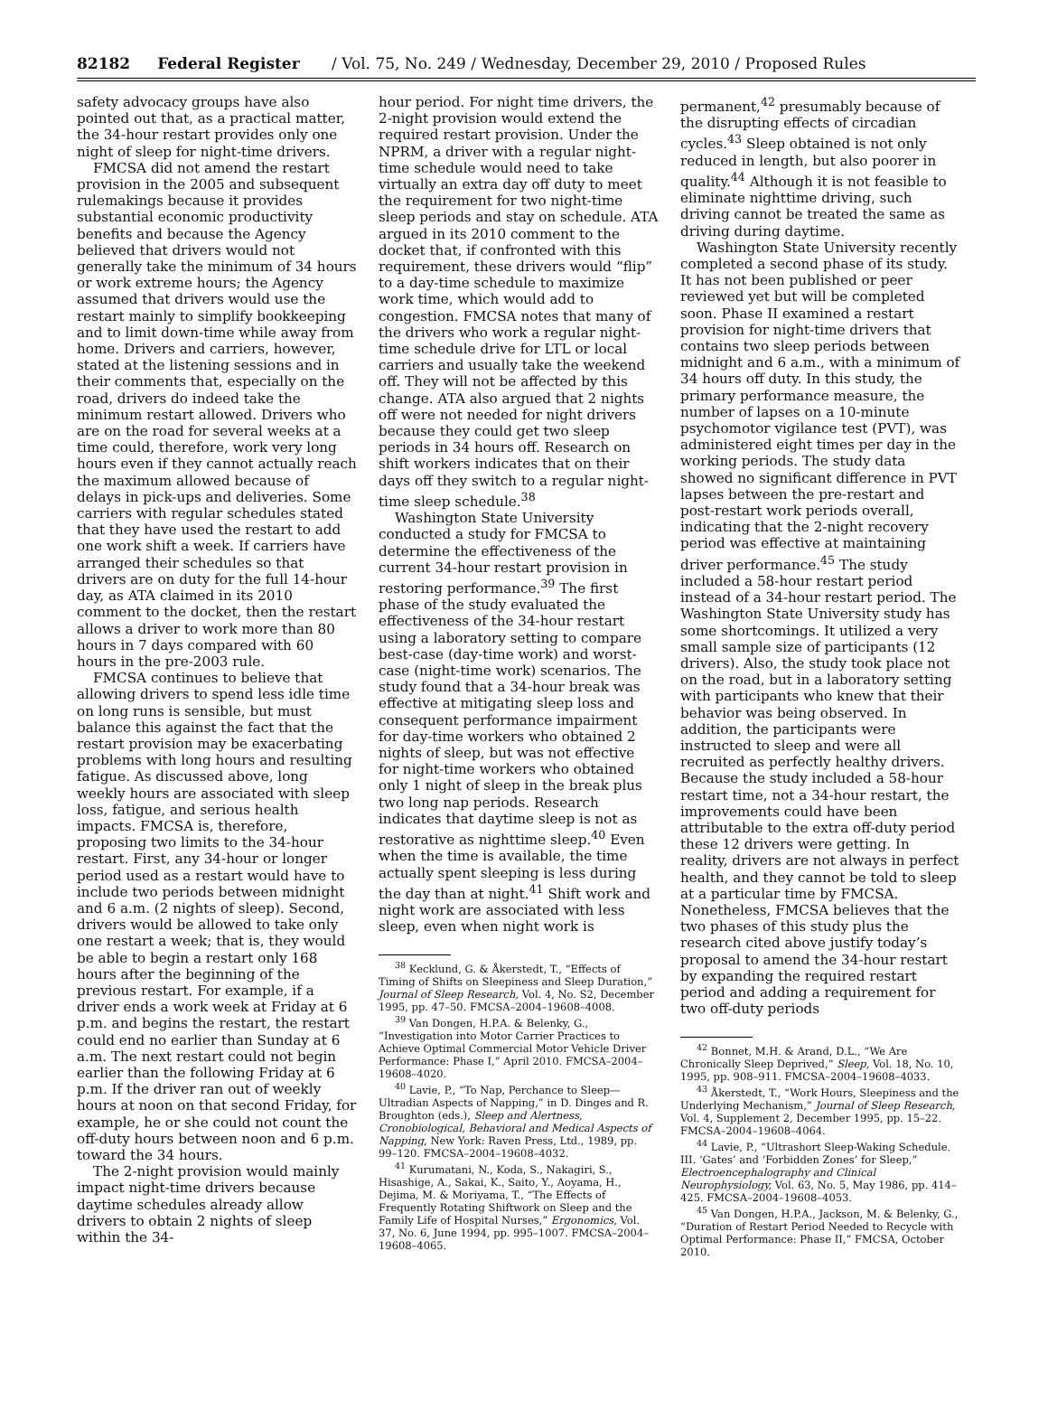82182 Federal Register / Vol. 75, No. 249 / Wednesday, December 29, 2010 / Proposed Rules
safety advocacy groups have also pointed out that, as a practical matter, the 34-hour restart provides only one night of sleep for night-time drivers.
FMCSA did not amend the restart provision in the 2005 and subsequent rulemakings because it provides substantial economic productivity benefits and because the Agency believed that drivers would not generally take the minimum of 34 hours or work extreme hours; the Agency assumed that drivers would use the restart mainly to simplify bookkeeping and to limit down-time while away from home. Drivers and carriers, however, stated at the listening sessions and in their comments that, especially on the road, drivers do indeed take the minimum restart allowed. Drivers who are on the road for several weeks at a time could, therefore, work very long hours even if they cannot actually reach the maximum allowed because of delays in pick-ups and deliveries. Some carriers with regular schedules stated that they have used the restart to add one work shift a week. If carriers have arranged their schedules so that drivers are on duty for the full 14-hour day, as ATA claimed in its 2010 comment to the docket, then the restart allows a driver to work more than 80 hours in 7 days compared with 60 hours in the pre-2003 rule.
FMCSA continues to believe that allowing drivers to spend less idle time on long runs is sensible, but must balance this against the fact that the restart provision may be exacerbating problems with long hours and resulting fatigue. As discussed above, long weekly hours are associated with sleep loss, fatigue, and serious health impacts. FMCSA is, therefore, proposing two limits to the 34-hour restart. First, any 34-hour or longer period used as a restart would have to include two periods between midnight and 6 a.m. (2 nights of sleep). Second, drivers would be allowed to take only one restart a week; that is, they would be able to begin a restart only 168 hours after the beginning of the previous restart. For example, if a driver ends a work week at Friday at 6 p.m. and begins the restart, the restart could end no earlier than Sunday at 6 a.m. The next restart could not begin earlier than the following Friday at 6 p.m. If the driver ran out of weekly hours at noon on that second Friday, for example, he or she could not count the off-duty hours between noon and 6 p.m. toward the 34 hours.
The 2-night provision would mainly impact night-time drivers because daytime schedules already allow drivers to obtain 2 nights of sleep within the 34-
hour period. For night time drivers, the 2-night provision would extend the required restart provision. Under the NPRM, a driver with a regular night-time schedule would need to take virtually an extra day off duty to meet the requirement for two night-time sleep periods and stay on schedule. ATA argued in its 2010 comment to the docket that, if confronted with this requirement, these drivers would “flip” to a day-time schedule to maximize work time, which would add to congestion. FMCSA notes that many of the drivers who work a regular night-time schedule drive for LTL or local carriers and usually take the weekend off. They will not be affected by this change. ATA also argued that 2 nights off were not needed for night drivers because they could get two sleep periods in 34 hours off. Research on shift workers indicates that on their days off they switch to a regular night-time sleep schedule.<sup>38</sup>
Washington State University conducted a study for FMCSA to determine the effectiveness of the current 34-hour restart provision in restoring performance.<sup>39</sup> The first phase of the study evaluated the effectiveness of the 34-hour restart using a laboratory setting to compare best-case (day-time work) and worst-case (night-time work) scenarios. The study found that a 34-hour break was effective at mitigating sleep loss and consequent performance impairment for day-time workers who obtained 2 nights of sleep, but was not effective for night-time workers who obtained only 1 night of sleep in the break plus two long nap periods. Research indicates that daytime sleep is not as restorative as nighttime sleep.<sup>40</sup> Even when the time is available, the time actually spent sleeping is less during the day than at night.<sup>41</sup> Shift work and night work are associated with less sleep, even when night work is
<sup>38</sup> Kecklund, G. & Åkerstedt, T., “Effects of Timing of Shifts on Sleepiness and Sleep Duration,” Journal of Sleep Research, Vol. 4, No. S2, December 1995, pp. 47–50. FMCSA–2004–19608–4008.
<sup>39</sup> Van Dongen, H.P.A. & Belenky, G., “Investigation into Motor Carrier Practices to Achieve Optimal Commercial Motor Vehicle Driver Performance: Phase I,” April 2010. FMCSA–2004–19608–4020.
<sup>40</sup> Lavie, P., “To Nap, Perchance to Sleep—Ultradian Aspects of Napping,” in D. Dinges and R. Broughton (eds.), Sleep and Alertness, Cronobiological, Behavioral and Medical Aspects of Napping, New York: Raven Press, Ltd., 1989, pp. 99–120. FMCSA–2004–19608–4032.
<sup>41</sup> Kurumatani, N., Koda, S., Nakagiri, S., Hisashige, A., Sakai, K., Saito, Y., Aoyama, H., Dejima, M. & Moriyama, T., “The Effects of Frequently Rotating Shiftwork on Sleep and the Family Life of Hospital Nurses,” Ergonomics, Vol. 37, No. 6, June 1994, pp. 995–1007. FMCSA–2004–19608–4065.
permanent,<sup>42</sup> presumably because of the disrupting effects of circadian cycles.<sup>43</sup> Sleep obtained is not only reduced in length, but also poorer in quality.<sup>44</sup> Although it is not feasible to eliminate nighttime driving, such driving cannot be treated the same as driving during daytime.
Washington State University recently completed a second phase of its study. It has not been published or peer reviewed yet but will be completed soon. Phase II examined a restart provision for night-time drivers that contains two sleep periods between midnight and 6 a.m., with a minimum of 34 hours off duty. In this study, the primary performance measure, the number of lapses on a 10-minute psychomotor vigilance test (PVT), was administered eight times per day in the working periods. The study data showed no significant difference in PVT lapses between the pre-restart and post-restart work periods overall, indicating that the 2-night recovery period was effective at maintaining driver performance.<sup>45</sup> The study included a 58-hour restart period instead of a 34-hour restart period. The Washington State University study has some shortcomings. It utilized a very small sample size of participants (12 drivers). Also, the study took place not on the road, but in a laboratory setting with participants who knew that their behavior was being observed. In addition, the participants were instructed to sleep and were all recruited as perfectly healthy drivers. Because the study included a 58-hour restart time, not a 34-hour restart, the improvements could have been attributable to the extra off-duty period these 12 drivers were getting. In reality, drivers are not always in perfect health, and they cannot be told to sleep at a particular time by FMCSA. Nonetheless, FMCSA believes that the two phases of this study plus the research cited above justify today’s proposal to amend the 34-hour restart by expanding the required restart period and adding a requirement for two off-duty periods
<sup>42</sup> Bonnet, M.H. & Arand, D.L., “We Are Chronically Sleep Deprived,” Sleep, Vol. 18, No. 10, 1995, pp. 908–911. FMCSA–2004–19608–4033.
<sup>43</sup> Åkerstedt, T., “Work Hours, Sleepiness and the Underlying Mechanism,” Journal of Sleep Research, Vol. 4, Supplement 2, December 1995, pp. 15–22. FMCSA–2004–19608–4064.
<sup>44</sup> Lavie, P., “Ultrashort Sleep-Waking Schedule. III. ‘Gates’ and ‘Forbidden Zones’ for Sleep,” Electroencephalography and Clinical Neurophysiology, Vol. 63, No. 5, May 1986, pp. 414–425. FMCSA–2004–19608–4053.
<sup>45</sup> Van Dongen, H.P.A., Jackson, M. & Belenky, G., “Duration of Restart Period Needed to Recycle with Optimal Performance: Phase II,” FMCSA, October 2010.